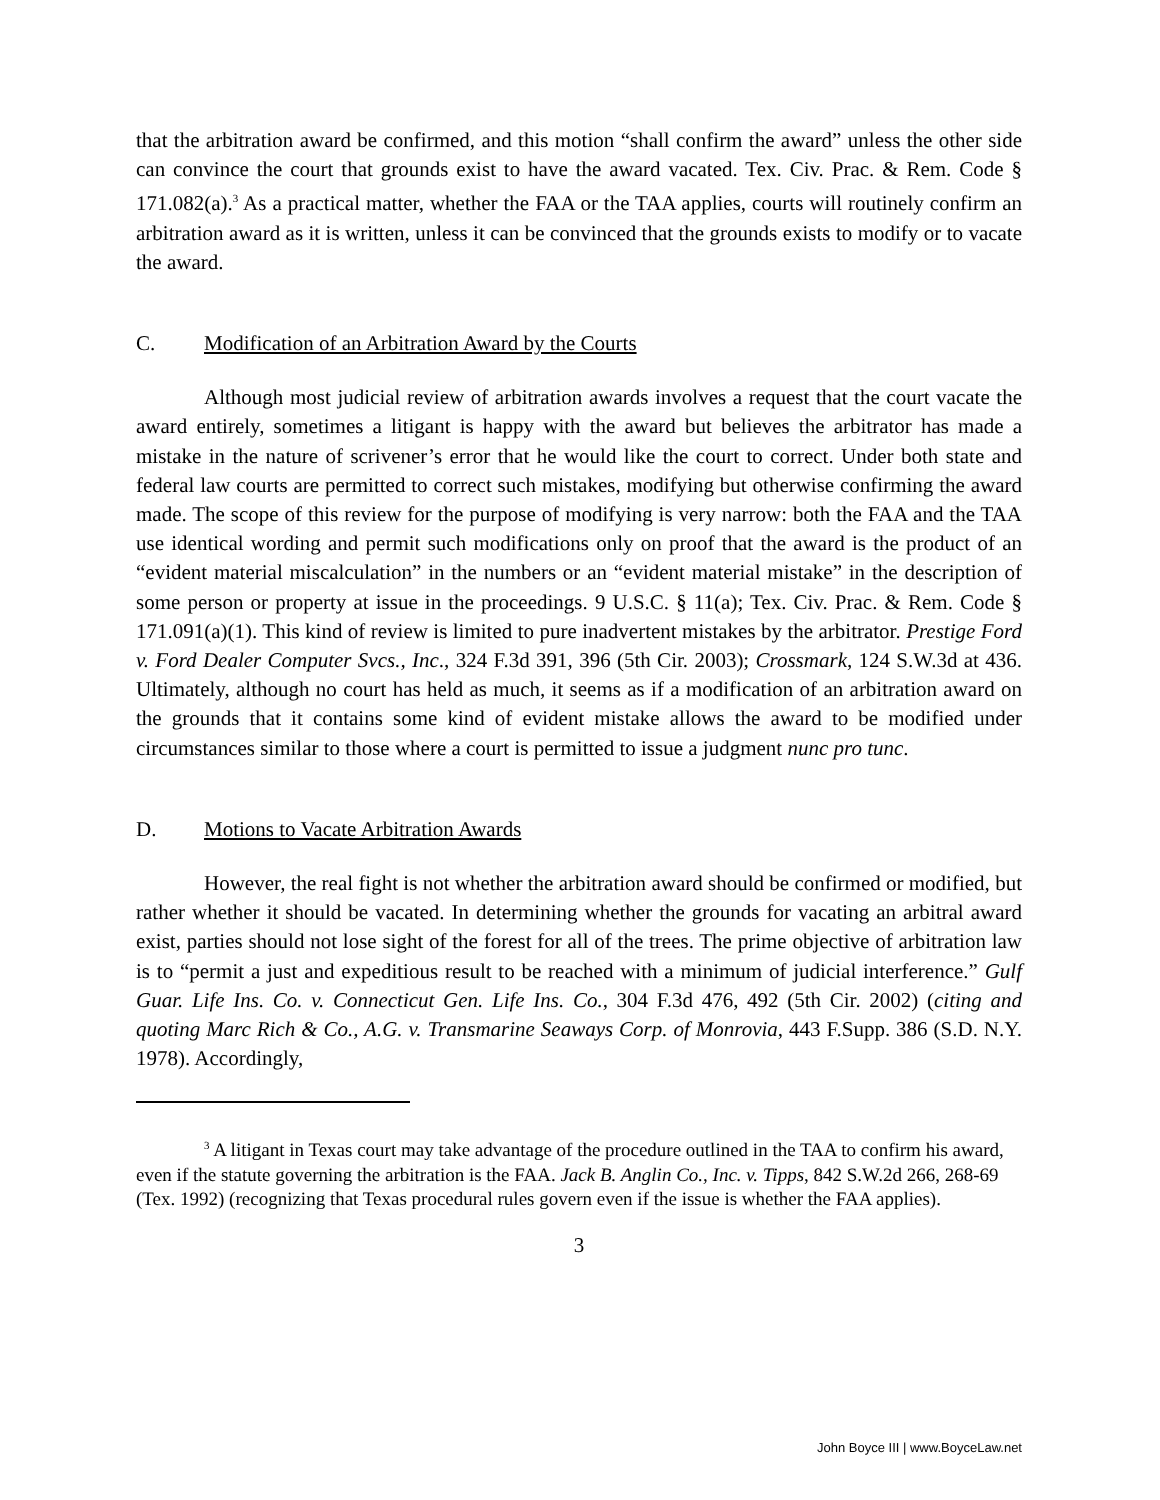that the arbitration award be confirmed, and this motion “shall confirm the award” unless the other side can convince the court that grounds exist to have the award vacated. Tex. Civ. Prac. & Rem. Code § 171.082(a).<sup>3</sup> As a practical matter, whether the FAA or the TAA applies, courts will routinely confirm an arbitration award as it is written, unless it can be convinced that the grounds exists to modify or to vacate the award.
C. Modification of an Arbitration Award by the Courts
Although most judicial review of arbitration awards involves a request that the court vacate the award entirely, sometimes a litigant is happy with the award but believes the arbitrator has made a mistake in the nature of scrivener’s error that he would like the court to correct. Under both state and federal law courts are permitted to correct such mistakes, modifying but otherwise confirming the award made. The scope of this review for the purpose of modifying is very narrow: both the FAA and the TAA use identical wording and permit such modifications only on proof that the award is the product of an “evident material miscalculation” in the numbers or an “evident material mistake” in the description of some person or property at issue in the proceedings. 9 U.S.C. § 11(a); Tex. Civ. Prac. & Rem. Code § 171.091(a)(1). This kind of review is limited to pure inadvertent mistakes by the arbitrator. Prestige Ford v. Ford Dealer Computer Svcs., Inc., 324 F.3d 391, 396 (5th Cir. 2003); Crossmark, 124 S.W.3d at 436. Ultimately, although no court has held as much, it seems as if a modification of an arbitration award on the grounds that it contains some kind of evident mistake allows the award to be modified under circumstances similar to those where a court is permitted to issue a judgment nunc pro tunc.
D. Motions to Vacate Arbitration Awards
However, the real fight is not whether the arbitration award should be confirmed or modified, but rather whether it should be vacated. In determining whether the grounds for vacating an arbitral award exist, parties should not lose sight of the forest for all of the trees. The prime objective of arbitration law is to “permit a just and expeditious result to be reached with a minimum of judicial interference.” Gulf Guar. Life Ins. Co. v. Connecticut Gen. Life Ins. Co., 304 F.3d 476, 492 (5th Cir. 2002) (citing and quoting Marc Rich & Co., A.G. v. Transmarine Seaways Corp. of Monrovia, 443 F.Supp. 386 (S.D. N.Y. 1978). Accordingly,
<sup>3</sup> A litigant in Texas court may take advantage of the procedure outlined in the TAA to confirm his award, even if the statute governing the arbitration is the FAA. Jack B. Anglin Co., Inc. v. Tipps, 842 S.W.2d 266, 268-69 (Tex. 1992) (recognizing that Texas procedural rules govern even if the issue is whether the FAA applies).
3
John Boyce III | www.BoyceLaw.net